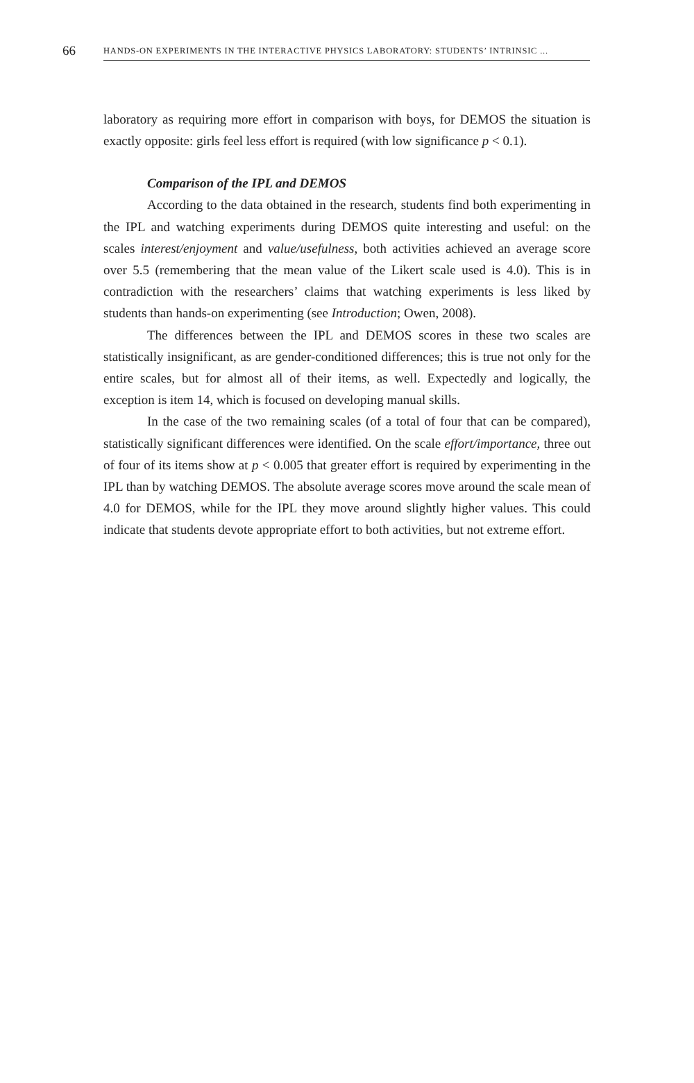66 HANDS-ON EXPERIMENTS IN THE INTERACTIVE PHYSICS LABORATORY: STUDENTS’ INTRINSIC ...
laboratory as requiring more effort in comparison with boys, for DEMOS the situation is exactly opposite: girls feel less effort is required (with low significance p < 0.1).
Comparison of the IPL and DEMOS
According to the data obtained in the research, students find both experimenting in the IPL and watching experiments during DEMOS quite interesting and useful: on the scales interest/enjoyment and value/usefulness, both activities achieved an average score over 5.5 (remembering that the mean value of the Likert scale used is 4.0). This is in contradiction with the researchers’ claims that watching experiments is less liked by students than hands-on experimenting (see Introduction; Owen, 2008).
The differences between the IPL and DEMOS scores in these two scales are statistically insignificant, as are gender-conditioned differences; this is true not only for the entire scales, but for almost all of their items, as well. Expectedly and logically, the exception is item 14, which is focused on developing manual skills.
In the case of the two remaining scales (of a total of four that can be compared), statistically significant differences were identified. On the scale effort/importance, three out of four of its items show at p < 0.005 that greater effort is required by experimenting in the IPL than by watching DEMOS. The absolute average scores move around the scale mean of 4.0 for DEMOS, while for the IPL they move around slightly higher values. This could indicate that students devote appropriate effort to both activities, but not extreme effort.